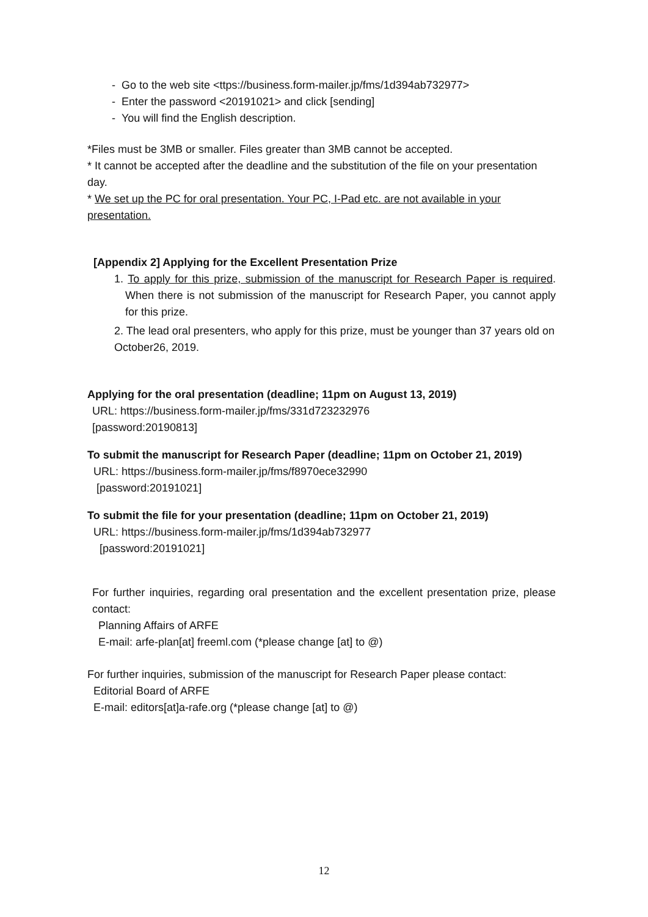- Go to the web site <ttps://business.form-mailer.jp/fms/1d394ab732977>
- Enter the password <20191021> and click [sending]
- You will find the English description.
*Files must be 3MB or smaller. Files greater than 3MB cannot be accepted.
* It cannot be accepted after the deadline and the substitution of the file on your presentation day.
* We set up the PC for oral presentation. Your PC, I-Pad etc. are not available in your presentation.
[Appendix 2] Applying for the Excellent Presentation Prize
1. To apply for this prize, submission of the manuscript for Research Paper is required. When there is not submission of the manuscript for Research Paper, you cannot apply for this prize.
2. The lead oral presenters, who apply for this prize, must be younger than 37 years old on October26, 2019.
Applying for the oral presentation (deadline; 11pm on August 13, 2019)
URL: https://business.form-mailer.jp/fms/331d723232976
[password:20190813]
To submit the manuscript for Research Paper (deadline; 11pm on October 21, 2019)
URL: https://business.form-mailer.jp/fms/f8970ece32990
[password:20191021]
To submit the file for your presentation (deadline; 11pm on October 21, 2019)
URL: https://business.form-mailer.jp/fms/1d394ab732977
[password:20191021]
For further inquiries, regarding oral presentation and the excellent presentation prize, please contact:
Planning Affairs of ARFE
E-mail: arfe-plan[at] freeml.com (*please change [at] to @)
For further inquiries, submission of the manuscript for Research Paper please contact:
Editorial Board of ARFE
E-mail: editors[at]a-rafe.org (*please change [at] to @)
12